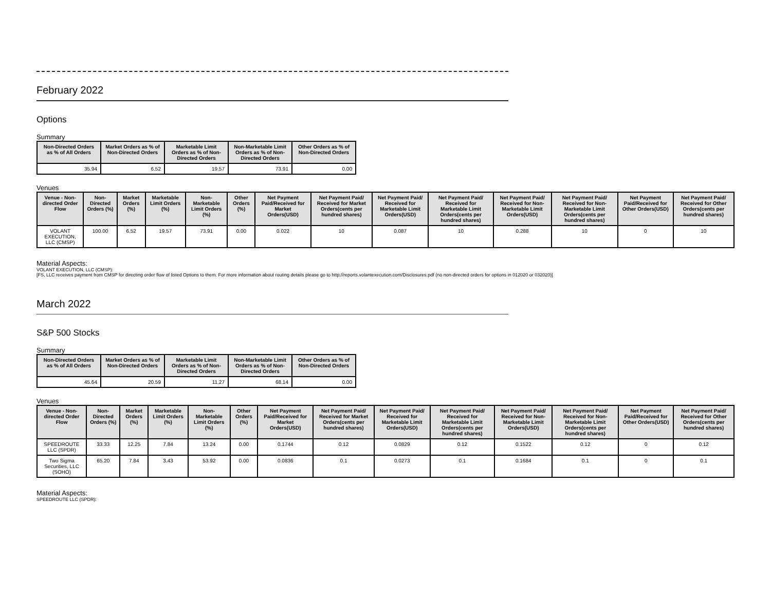February 2022
Options
Summary
| Non-Directed Orders as % of All Orders | Market Orders as % of Non-Directed Orders | Marketable Limit Orders as % of Non-Directed Orders | Non-Marketable Limit Orders as % of Non-Directed Orders | Other Orders as % of Non-Directed Orders |
| --- | --- | --- | --- | --- |
| 35.94 | 6.52 | 19.57 | 73.91 | 0.00 |
Venues
| Venue - Non-directed Order Flow | Non-Directed Orders (%) | Market Orders (%) | Marketable Limit Orders (%) | Non-Marketable Limit Orders (%) | Other Orders (%) | Net Payment Paid/Received for Market Orders(USD) | Net Payment Paid/ Received for Market Orders(cents per hundred shares) | Net Payment Paid/ Received for Marketable Limit Orders(USD) | Net Payment Paid/ Received for Marketable Limit Orders(cents per hundred shares) | Net Payment Paid/ Received for Non-Marketable Limit Orders(USD) | Net Payment Paid/ Received for Non-Marketable Limit Orders(cents per hundred shares) | Net Payment Paid/Received for Other Orders(USD) | Net Payment Paid/ Received for Other Orders(cents per hundred shares) |
| --- | --- | --- | --- | --- | --- | --- | --- | --- | --- | --- | --- | --- | --- |
| VOLANT EXECUTION, LLC (CMSP) | 100.00 | 6.52 | 19.57 | 73.91 | 0.00 | 0.022 | 10 | 0.087 | 10 | 0.288 | 10 | 0 | 10 |
Material Aspects:
VOLANT EXECUTION, LLC (CMSP):
[FS, LLC receives payment from CMSP for directing order flow of listed Options to them. For more information about routing details please go to http://reports.volantexecution.com/Disclosures.pdf (no non-directed orders for options in 012020 or 032020)]
March 2022
S&P 500 Stocks
Summary
| Non-Directed Orders as % of All Orders | Market Orders as % of Non-Directed Orders | Marketable Limit Orders as % of Non-Directed Orders | Non-Marketable Limit Orders as % of Non-Directed Orders | Other Orders as % of Non-Directed Orders |
| --- | --- | --- | --- | --- |
| 45.64 | 20.59 | 11.27 | 68.14 | 0.00 |
Venues
| Venue - Non-directed Order Flow | Non-Directed Orders (%) | Market Orders (%) | Marketable Limit Orders (%) | Non-Marketable Limit Orders (%) | Other Orders (%) | Net Payment Paid/Received for Market Orders(USD) | Net Payment Paid/ Received for Market Orders(cents per hundred shares) | Net Payment Paid/ Received for Marketable Limit Orders(USD) | Net Payment Paid/ Received for Marketable Limit Orders(cents per hundred shares) | Net Payment Paid/ Received for Non-Marketable Limit Orders(USD) | Net Payment Paid/ Received for Non-Marketable Limit Orders(cents per hundred shares) | Net Payment Paid/Received for Other Orders(USD) | Net Payment Paid/ Received for Other Orders(cents per hundred shares) |
| --- | --- | --- | --- | --- | --- | --- | --- | --- | --- | --- | --- | --- | --- |
| SPEEDROUTE LLC (SPDR) | 33.33 | 12.25 | 7.84 | 13.24 | 0.00 | 0.1744 | 0.12 | 0.0829 | 0.12 | 0.1522 | 0.12 | 0 | 0.12 |
| Two Sigma Securities, LLC (SOHO) | 65.20 | 7.84 | 3.43 | 53.92 | 0.00 | 0.0836 | 0.1 | 0.0273 | 0.1 | 0.1684 | 0.1 | 0 | 0.1 |
Material Aspects:
SPEEDROUTE LLC (SPDR):